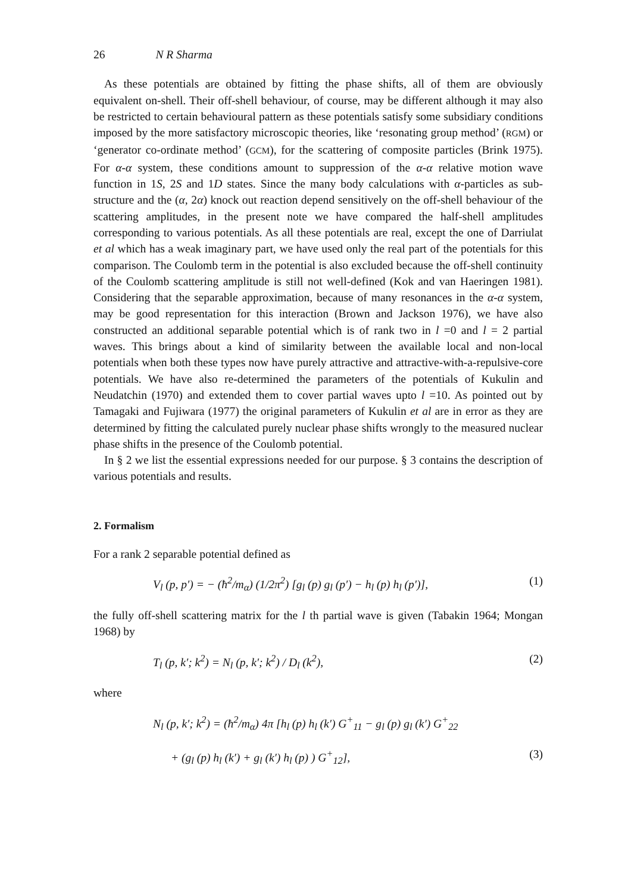26 N R Sharma
As these potentials are obtained by fitting the phase shifts, all of them are obviously equivalent on-shell. Their off-shell behaviour, of course, may be different although it may also be restricted to certain behavioural pattern as these potentials satisfy some subsidiary conditions imposed by the more satisfactory microscopic theories, like ‘resonating group method’ (RGM) or ‘generator co-ordinate method’ (GCM), for the scattering of composite particles (Brink 1975). For α-α system, these conditions amount to suppression of the α-α relative motion wave function in 1S, 2S and 1D states. Since the many body calculations with α-particles as sub-structure and the (α, 2α) knock out reaction depend sensitively on the off-shell behaviour of the scattering amplitudes, in the present note we have compared the half-shell amplitudes corresponding to various potentials. As all these potentials are real, except the one of Darriulat et al which has a weak imaginary part, we have used only the real part of the potentials for this comparison. The Coulomb term in the potential is also excluded because the off-shell continuity of the Coulomb scattering amplitude is still not well-defined (Kok and van Haeringen 1981). Considering that the separable approximation, because of many resonances in the α-α system, may be good representation for this interaction (Brown and Jackson 1976), we have also constructed an additional separable potential which is of rank two in l =0 and l = 2 partial waves. This brings about a kind of similarity between the available local and non-local potentials when both these types now have purely attractive and attractive-with-a-repulsive-core potentials. We have also re-determined the parameters of the potentials of Kukulin and Neudatchin (1970) and extended them to cover partial waves upto l =10. As pointed out by Tamagaki and Fujiwara (1977) the original parameters of Kukulin et al are in error as they are determined by fitting the calculated purely nuclear phase shifts wrongly to the measured nuclear phase shifts in the presence of the Coulomb potential.
In § 2 we list the essential expressions needed for our purpose. § 3 contains the description of various potentials and results.
2. Formalism
For a rank 2 separable potential defined as
V<sub>l</sub> (p, p′) = − (ħ<sup>2</sup>/m<sub>α</sub>) (1/2π<sup>2</sup>) [g<sub>l</sub> (p) g<sub>l</sub> (p′) − h<sub>l</sub> (p) h<sub>l</sub> (p′)], (1)
the fully off-shell scattering matrix for the l th partial wave is given (Tabakin 1964; Mongan 1968) by
T<sub>l</sub> (p, k′; k<sup>2</sup>) = N<sub>l</sub> (p, k′; k<sup>2</sup>) / D<sub>l</sub> (k<sup>2</sup>), (2)
where
N<sub>l</sub> (p, k′; k<sup>2</sup>) = (ħ<sup>2</sup>/m<sub>α</sub>) 4π [h<sub>l</sub> (p) h<sub>l</sub> (k′) G<sup>+</sup><sub>11</sub> − g<sub>l</sub> (p) g<sub>l</sub> (k′) G<sup>+</sup><sub>22</sub>
+ (g<sub>l</sub> (p) h<sub>l</sub> (k′) + g<sub>l</sub> (k′) h<sub>l</sub> (p) ) G<sup>+</sup><sub>12</sub>], (3)